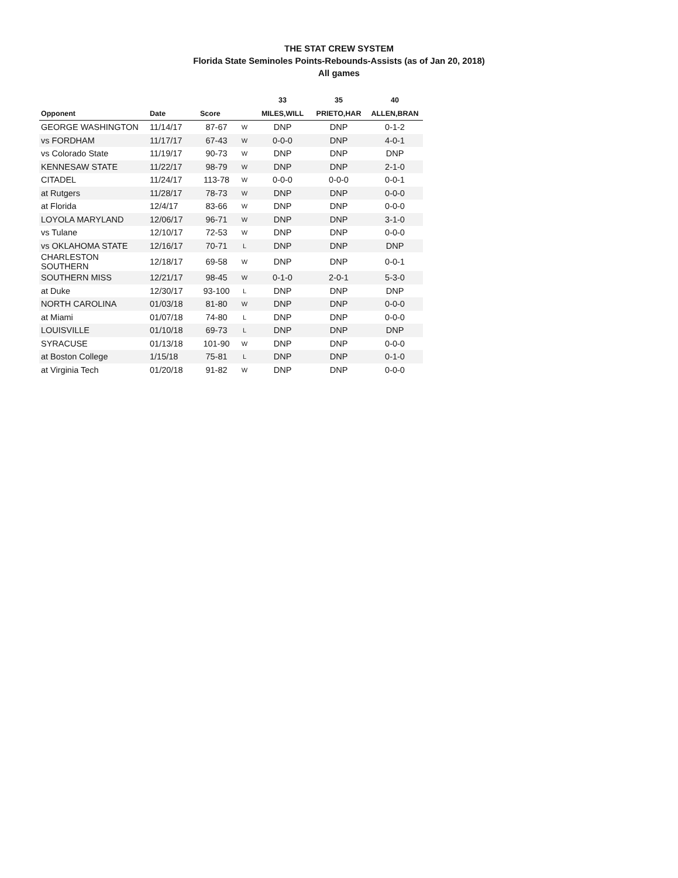THE STAT CREW SYSTEM
Florida State Seminoles Points-Rebounds-Assists (as of Jan 20, 2018)
All games
| | | | | 33 | 35 | 40 |
| --- | --- | --- | --- | --- | --- | --- |
| Opponent | Date | Score | | MILES,WILL | PRIETO,HAR | ALLEN,BRAN |
| GEORGE WASHINGTON | 11/14/17 | 87-67 | W | DNP | DNP | 0-1-2 |
| vs FORDHAM | 11/17/17 | 67-43 | W | 0-0-0 | DNP | 4-0-1 |
| vs Colorado State | 11/19/17 | 90-73 | W | DNP | DNP | DNP |
| KENNESAW STATE | 11/22/17 | 98-79 | W | DNP | DNP | 2-1-0 |
| CITADEL | 11/24/17 | 113-78 | W | 0-0-0 | 0-0-0 | 0-0-1 |
| at Rutgers | 11/28/17 | 78-73 | W | DNP | DNP | 0-0-0 |
| at Florida | 12/4/17 | 83-66 | W | DNP | DNP | 0-0-0 |
| LOYOLA MARYLAND | 12/06/17 | 96-71 | W | DNP | DNP | 3-1-0 |
| vs Tulane | 12/10/17 | 72-53 | W | DNP | DNP | 0-0-0 |
| vs OKLAHOMA STATE | 12/16/17 | 70-71 | L | DNP | DNP | DNP |
| CHARLESTON SOUTHERN | 12/18/17 | 69-58 | W | DNP | DNP | 0-0-1 |
| SOUTHERN MISS | 12/21/17 | 98-45 | W | 0-1-0 | 2-0-1 | 5-3-0 |
| at Duke | 12/30/17 | 93-100 | L | DNP | DNP | DNP |
| NORTH CAROLINA | 01/03/18 | 81-80 | W | DNP | DNP | 0-0-0 |
| at Miami | 01/07/18 | 74-80 | L | DNP | DNP | 0-0-0 |
| LOUISVILLE | 01/10/18 | 69-73 | L | DNP | DNP | DNP |
| SYRACUSE | 01/13/18 | 101-90 | W | DNP | DNP | 0-0-0 |
| at Boston College | 1/15/18 | 75-81 | L | DNP | DNP | 0-1-0 |
| at Virginia Tech | 01/20/18 | 91-82 | W | DNP | DNP | 0-0-0 |